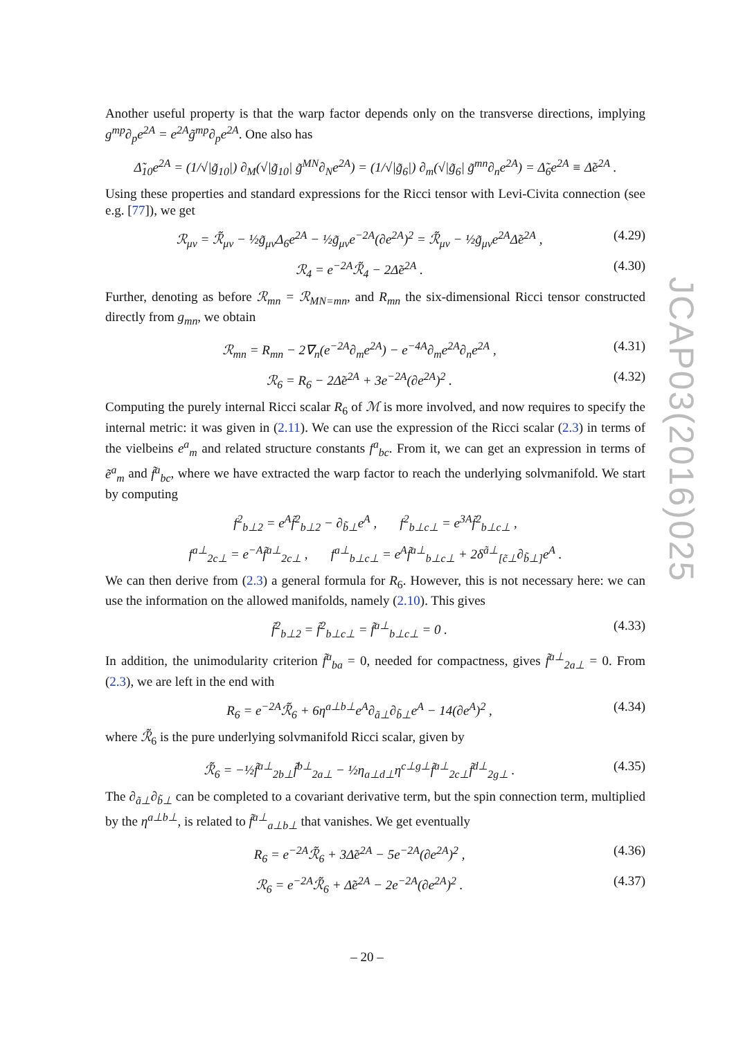Another useful property is that the warp factor depends only on the transverse directions, implying g<sup>mp</sup>∂<sub>p</sub>e<sup>2A</sup> = e<sup>2A</sup>g̃<sup>mp</sup>∂<sub>p</sub>e<sup>2A</sup>. One also has
Δ̃<sub>10</sub>e<sup>2A</sup> = (1/√|g̃<sub>10</sub>|) ∂<sub>M</sub>(√|g̃<sub>10</sub>| g̃<sup>MN</sup>∂<sub>N</sub>e<sup>2A</sup>) = (1/√|g̃<sub>6</sub>|) ∂<sub>m</sub>(√|g̃<sub>6</sub>| g̃<sup>mn</sup>∂<sub>n</sub>e<sup>2A</sup>) = Δ̃<sub>6</sub>e<sup>2A</sup> ≡ Δ̃e<sup>2A</sup> .
Using these properties and standard expressions for the Ricci tensor with Levi-Civita connection (see e.g. [77]), we get
ℛ<sub>μν</sub> = ℛ̃<sub>μν</sub> − ½g̃<sub>μν</sub>Δ<sub>6</sub>e<sup>2A</sup> − ½g̃<sub>μν</sub>e<sup>−2A</sup>(∂e<sup>2A</sup>)<sup>2</sup> = ℛ̃<sub>μν</sub> − ½g̃<sub>μν</sub>e<sup>2A</sup>Δ̃e<sup>2A</sup> , (4.29)
ℛ<sub>4</sub> = e<sup>−2A</sup>ℛ̃<sub>4</sub> − 2Δ̃e<sup>2A</sup> . (4.30)
Further, denoting as before ℛ<sub>mn</sub> = ℛ<sub>MN=mn</sub>, and R<sub>mn</sub> the six-dimensional Ricci tensor constructed directly from g<sub>mn</sub>, we obtain
ℛ<sub>mn</sub> = R<sub>mn</sub> − 2∇<sub>n</sub>(e<sup>−2A</sup>∂<sub>m</sub>e<sup>2A</sup>) − e<sup>−4A</sup>∂<sub>m</sub>e<sup>2A</sup>∂<sub>n</sub>e<sup>2A</sup> , (4.31)
ℛ<sub>6</sub> = R<sub>6</sub> − 2Δ̃e<sup>2A</sup> + 3e<sup>−2A</sup>(∂e<sup>2A</sup>)<sup>2</sup> . (4.32)
Computing the purely internal Ricci scalar R<sub>6</sub> of ℳ is more involved, and now requires to specify the internal metric: it was given in (2.11). We can use the expression of the Ricci scalar (2.3) in terms of the vielbeins e<sup>a</sup><sub>m</sub> and related structure constants f<sup>a</sup><sub>bc</sub>. From it, we can get an expression in terms of ẽ<sup>a</sup><sub>m</sub> and f̃<sup>a</sup><sub>bc</sub>, where we have extracted the warp factor to reach the underlying solvmanifold. We start by computing
f<sup>2</sup><sub>b⊥2</sub> = e<sup>A</sup>f̃<sup>2</sup><sub>b⊥2</sub> − ∂<sub>b̃⊥</sub>e<sup>A</sup> , f<sup>2</sup><sub>b⊥c⊥</sub> = e<sup>3A</sup>f̃<sup>2</sup><sub>b⊥c⊥</sub> ,
f<sup>a⊥</sup><sub>2c⊥</sub> = e<sup>−A</sup>f̃<sup>a⊥</sup><sub>2c⊥</sub> , f<sup>a⊥</sup><sub>b⊥c⊥</sub> = e<sup>A</sup>f̃<sup>a⊥</sup><sub>b⊥c⊥</sub> + 2δ<sup>ã⊥</sup><sub>[c̃⊥</sub>∂<sub>b̃⊥]</sub>e<sup>A</sup> .
We can then derive from (2.3) a general formula for R<sub>6</sub>. However, this is not necessary here: we can use the information on the allowed manifolds, namely (2.10). This gives
f̃<sup>2</sup><sub>b⊥2</sub> = f̃<sup>2</sup><sub>b⊥c⊥</sub> = f̃<sup>a⊥</sup><sub>b⊥c⊥</sub> = 0 . (4.33)
In addition, the unimodularity criterion f̃<sup>a</sup><sub>ba</sub> = 0, needed for compactness, gives f̃<sup>a⊥</sup><sub>2a⊥</sub> = 0. From (2.3), we are left in the end with
R<sub>6</sub> = e<sup>−2A</sup>ℛ̃<sub>6</sub> + 6η<sup>a⊥b⊥</sup>e<sup>A</sup>∂<sub>ã⊥</sub>∂<sub>b̃⊥</sub>e<sup>A</sup> − 14(∂e<sup>A</sup>)<sup>2</sup> , (4.34)
where ℛ̃<sub>6</sub> is the pure underlying solvmanifold Ricci scalar, given by
ℛ̃<sub>6</sub> = −½f̃<sup>a⊥</sup><sub>2b⊥</sub>f̃<sup>b⊥</sup><sub>2a⊥</sub> − ½η<sub>a⊥d⊥</sub>η<sup>c⊥g⊥</sup>f̃<sup>a⊥</sup><sub>2c⊥</sub>f̃<sup>d⊥</sup><sub>2g⊥</sub> . (4.35)
The ∂<sub>ã⊥</sub>∂<sub>b̃⊥</sub> can be completed to a covariant derivative term, but the spin connection term, multiplied by the η<sup>a⊥b⊥</sup>, is related to f̃<sup>a⊥</sup><sub>a⊥b⊥</sub> that vanishes. We get eventually
R<sub>6</sub> = e<sup>−2A</sup>ℛ̃<sub>6</sub> + 3Δ̃e<sup>2A</sup> − 5e<sup>−2A</sup>(∂e<sup>2A</sup>)<sup>2</sup> , (4.36)
ℛ<sub>6</sub> = e<sup>−2A</sup>ℛ̃<sub>6</sub> + Δ̃e<sup>2A</sup> − 2e<sup>−2A</sup>(∂e<sup>2A</sup>)<sup>2</sup> . (4.37)
JCAP03(2016)025
– 20 –